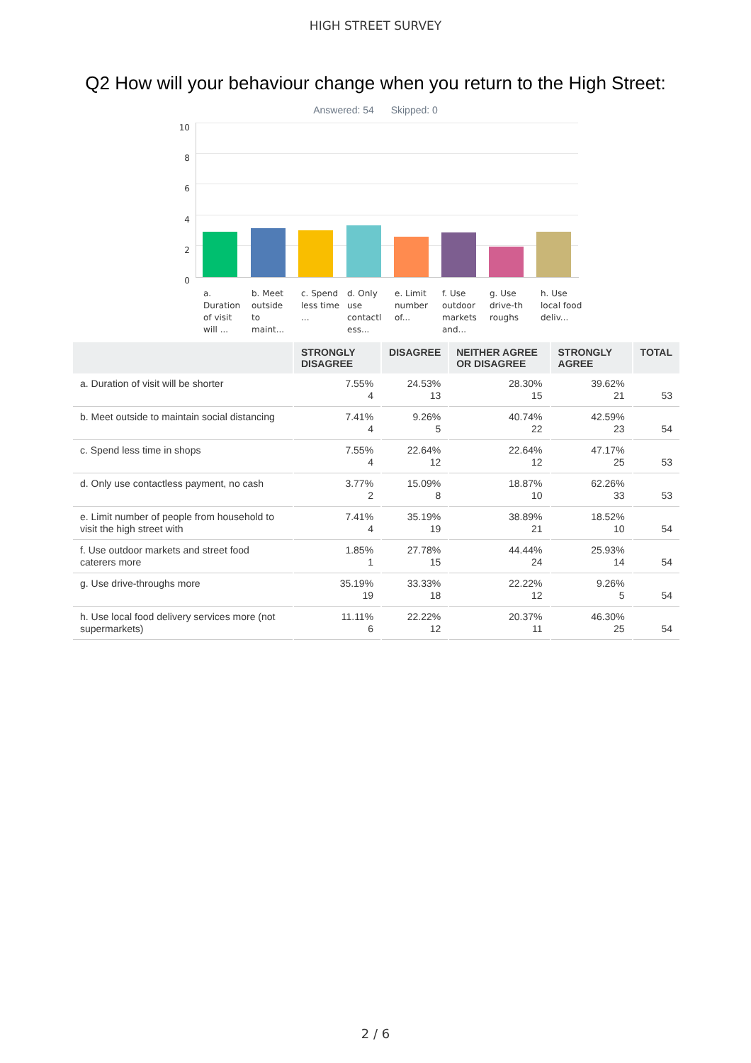HIGH STREET SURVEY
Q2 How will your behaviour change when you return to the High Street:
Answered: 54 Skipped: 0
10
8
6
4
2
0
a. Duration of visit will ...
b. Meet outside to maint...
c. Spend less time ...
d. Only use contactl ess...
e. Limit number of...
f. Use outdoor markets and...
g. Use drive-th roughs
h. Use local food deliv...
| | STRONGLY DISAGREE | DISAGREE | NEITHER AGREE OR DISAGREE | STRONGLY AGREE | TOTAL |
| --- | --- | --- | --- | --- | --- |
| a. Duration of visit will be shorter | 7.55% 4 | 24.53% 13 | 28.30% 15 | 39.62% 21 | 53 |
| b. Meet outside to maintain social distancing | 7.41% 4 | 9.26% 5 | 40.74% 22 | 42.59% 23 | 54 |
| c. Spend less time in shops | 7.55% 4 | 22.64% 12 | 22.64% 12 | 47.17% 25 | 53 |
| d. Only use contactless payment, no cash | 3.77% 2 | 15.09% 8 | 18.87% 10 | 62.26% 33 | 53 |
| e. Limit number of people from household to visit the high street with | 7.41% 4 | 35.19% 19 | 38.89% 21 | 18.52% 10 | 54 |
| f. Use outdoor markets and street food caterers more | 1.85% 1 | 27.78% 15 | 44.44% 24 | 25.93% 14 | 54 |
| g. Use drive-throughs more | 35.19% 19 | 33.33% 18 | 22.22% 12 | 9.26% 5 | 54 |
| h. Use local food delivery services more (not supermarkets) | 11.11% 6 | 22.22% 12 | 20.37% 11 | 46.30% 25 | 54 |
2 / 6